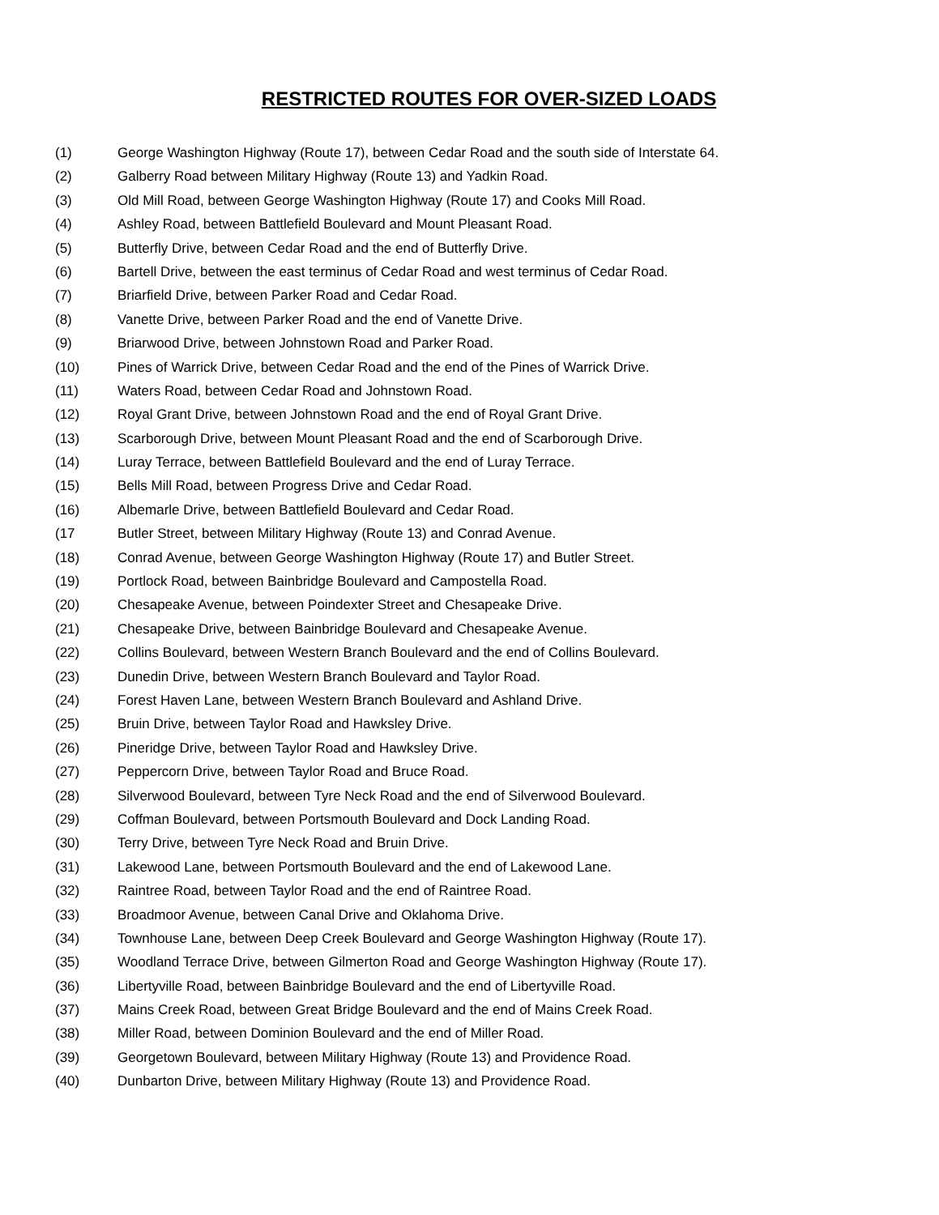RESTRICTED ROUTES FOR OVER-SIZED LOADS
(1) George Washington Highway (Route 17), between Cedar Road and the south side of Interstate 64.
(2) Galberry Road between Military Highway (Route 13) and Yadkin Road.
(3) Old Mill Road, between George Washington Highway (Route 17) and Cooks Mill Road.
(4) Ashley Road, between Battlefield Boulevard and Mount Pleasant Road.
(5) Butterfly Drive, between Cedar Road and the end of Butterfly Drive.
(6) Bartell Drive, between the east terminus of Cedar Road and west terminus of Cedar Road.
(7) Briarfield Drive, between Parker Road and Cedar Road.
(8) Vanette Drive, between Parker Road and the end of Vanette Drive.
(9) Briarwood Drive, between Johnstown Road and Parker Road.
(10) Pines of Warrick Drive, between Cedar Road and the end of the Pines of Warrick Drive.
(11) Waters Road, between Cedar Road and Johnstown Road.
(12) Royal Grant Drive, between Johnstown Road and the end of Royal Grant Drive.
(13) Scarborough Drive, between Mount Pleasant Road and the end of Scarborough Drive.
(14) Luray Terrace, between Battlefield Boulevard and the end of Luray Terrace.
(15) Bells Mill Road, between Progress Drive and Cedar Road.
(16) Albemarle Drive, between Battlefield Boulevard and Cedar Road.
(17 Butler Street, between Military Highway (Route 13) and Conrad Avenue.
(18) Conrad Avenue, between George Washington Highway (Route 17) and Butler Street.
(19) Portlock Road, between Bainbridge Boulevard and Campostella Road.
(20) Chesapeake Avenue, between Poindexter Street and Chesapeake Drive.
(21) Chesapeake Drive, between Bainbridge Boulevard and Chesapeake Avenue.
(22) Collins Boulevard, between Western Branch Boulevard and the end of Collins Boulevard.
(23) Dunedin Drive, between Western Branch Boulevard and Taylor Road.
(24) Forest Haven Lane, between Western Branch Boulevard and Ashland Drive.
(25) Bruin Drive, between Taylor Road and Hawksley Drive.
(26) Pineridge Drive, between Taylor Road and Hawksley Drive.
(27) Peppercorn Drive, between Taylor Road and Bruce Road.
(28) Silverwood Boulevard, between Tyre Neck Road and the end of Silverwood Boulevard.
(29) Coffman Boulevard, between Portsmouth Boulevard and Dock Landing Road.
(30) Terry Drive, between Tyre Neck Road and Bruin Drive.
(31) Lakewood Lane, between Portsmouth Boulevard and the end of Lakewood Lane.
(32) Raintree Road, between Taylor Road and the end of Raintree Road.
(33) Broadmoor Avenue, between Canal Drive and Oklahoma Drive.
(34) Townhouse Lane, between Deep Creek Boulevard and George Washington Highway (Route 17).
(35) Woodland Terrace Drive, between Gilmerton Road and George Washington Highway (Route 17).
(36) Libertyville Road, between Bainbridge Boulevard and the end of Libertyville Road.
(37) Mains Creek Road, between Great Bridge Boulevard and the end of Mains Creek Road.
(38) Miller Road, between Dominion Boulevard and the end of Miller Road.
(39) Georgetown Boulevard, between Military Highway (Route 13) and Providence Road.
(40) Dunbarton Drive, between Military Highway (Route 13) and Providence Road.